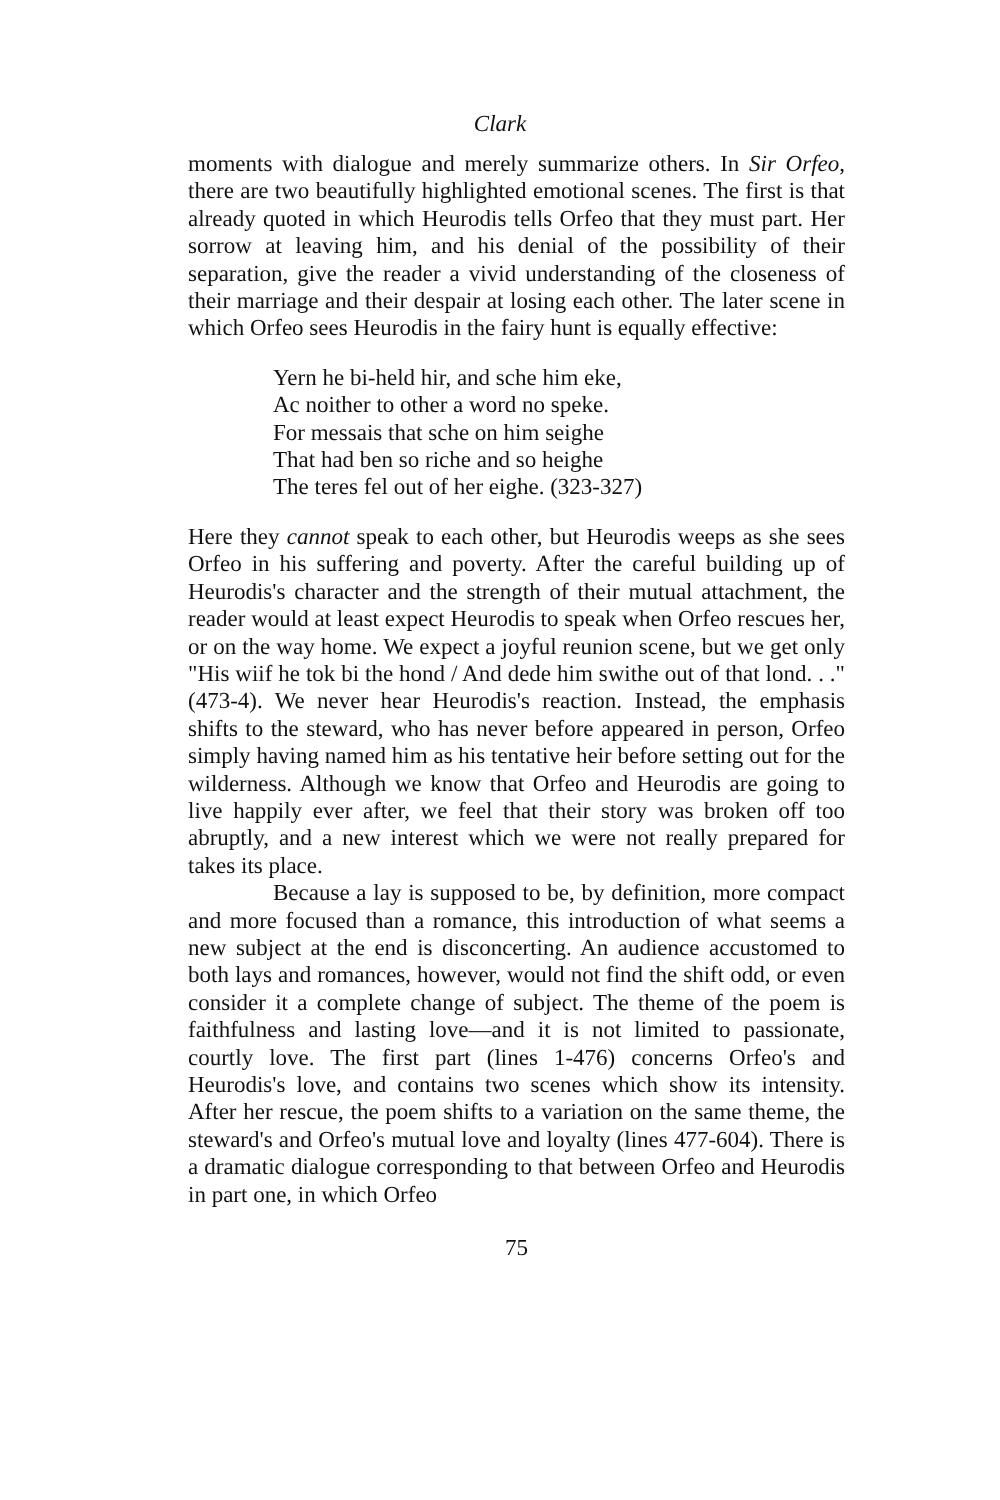Clark
moments with dialogue and merely summarize others. In Sir Orfeo, there are two beautifully highlighted emotional scenes. The first is that already quoted in which Heurodis tells Orfeo that they must part. Her sorrow at leaving him, and his denial of the possibility of their separation, give the reader a vivid understanding of the closeness of their marriage and their despair at losing each other. The later scene in which Orfeo sees Heurodis in the fairy hunt is equally effective:
Yern he bi-held hir, and sche him eke,
Ac noither to other a word no speke.
For messais that sche on him seighe
That had ben so riche and so heighe
The teres fel out of her eighe. (323-327)
Here they cannot speak to each other, but Heurodis weeps as she sees Orfeo in his suffering and poverty. After the careful building up of Heurodis's character and the strength of their mutual attachment, the reader would at least expect Heurodis to speak when Orfeo rescues her, or on the way home. We expect a joyful reunion scene, but we get only "His wiif he tok bi the hond / And dede him swithe out of that lond. . ." (473-4). We never hear Heurodis's reaction. Instead, the emphasis shifts to the steward, who has never before appeared in person, Orfeo simply having named him as his tentative heir before setting out for the wilderness. Although we know that Orfeo and Heurodis are going to live happily ever after, we feel that their story was broken off too abruptly, and a new interest which we were not really prepared for takes its place.
Because a lay is supposed to be, by definition, more compact and more focused than a romance, this introduction of what seems a new subject at the end is disconcerting. An audience accustomed to both lays and romances, however, would not find the shift odd, or even consider it a complete change of subject. The theme of the poem is faithfulness and lasting love—and it is not limited to passionate, courtly love. The first part (lines 1-476) concerns Orfeo's and Heurodis's love, and contains two scenes which show its intensity. After her rescue, the poem shifts to a variation on the same theme, the steward's and Orfeo's mutual love and loyalty (lines 477-604). There is a dramatic dialogue corresponding to that between Orfeo and Heurodis in part one, in which Orfeo
75